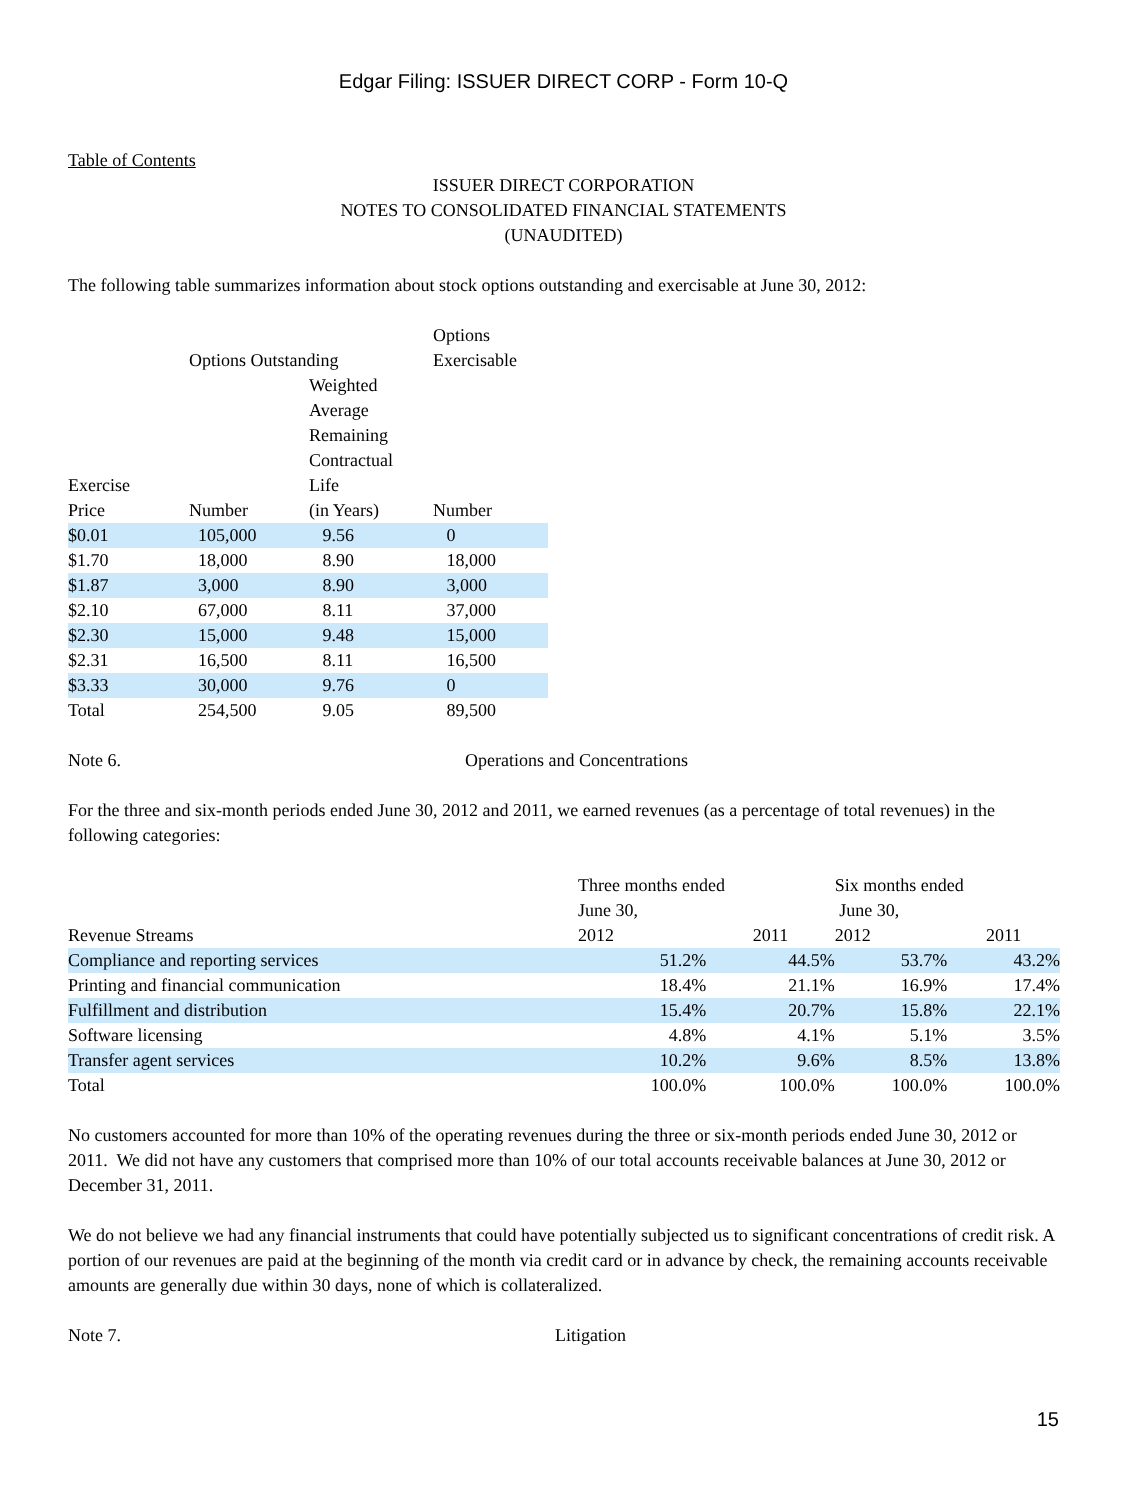Edgar Filing: ISSUER DIRECT CORP - Form 10-Q
Table of Contents
ISSUER DIRECT CORPORATION
NOTES TO CONSOLIDATED FINANCIAL STATEMENTS
(UNAUDITED)
The following table summarizes information about stock options outstanding and exercisable at June 30, 2012:
| | Options Outstanding | | Options Exercisable |
| --- | --- | --- | --- |
| Exercise Price | Number | Weighted Average Remaining Contractual Life (in Years) | Number |
| $0.01 | 105,000 | 9.56 | 0 |
| $1.70 | 18,000 | 8.90 | 18,000 |
| $1.87 | 3,000 | 8.90 | 3,000 |
| $2.10 | 67,000 | 8.11 | 37,000 |
| $2.30 | 15,000 | 9.48 | 15,000 |
| $2.31 | 16,500 | 8.11 | 16,500 |
| $3.33 | 30,000 | 9.76 | 0 |
| Total | 254,500 | 9.05 | 89,500 |
Note 6. Operations and Concentrations
For the three and six-month periods ended June 30, 2012 and 2011, we earned revenues (as a percentage of total revenues) in the following categories:
| | Three months ended June 30, | | Six months ended June 30, | |
| --- | --- | --- | --- | --- |
| Revenue Streams | 2012 | 2011 | 2012 | 2011 |
| Compliance and reporting services | 51.2% | 44.5% | 53.7% | 43.2% |
| Printing and financial communication | 18.4% | 21.1% | 16.9% | 17.4% |
| Fulfillment and distribution | 15.4% | 20.7% | 15.8% | 22.1% |
| Software licensing | 4.8% | 4.1% | 5.1% | 3.5% |
| Transfer agent services | 10.2% | 9.6% | 8.5% | 13.8% |
| Total | 100.0% | 100.0% | 100.0% | 100.0% |
No customers accounted for more than 10% of the operating revenues during the three or six-month periods ended June 30, 2012 or 2011. We did not have any customers that comprised more than 10% of our total accounts receivable balances at June 30, 2012 or December 31, 2011.
We do not believe we had any financial instruments that could have potentially subjected us to significant concentrations of credit risk. A portion of our revenues are paid at the beginning of the month via credit card or in advance by check, the remaining accounts receivable amounts are generally due within 30 days, none of which is collateralized.
Note 7. Litigation
15